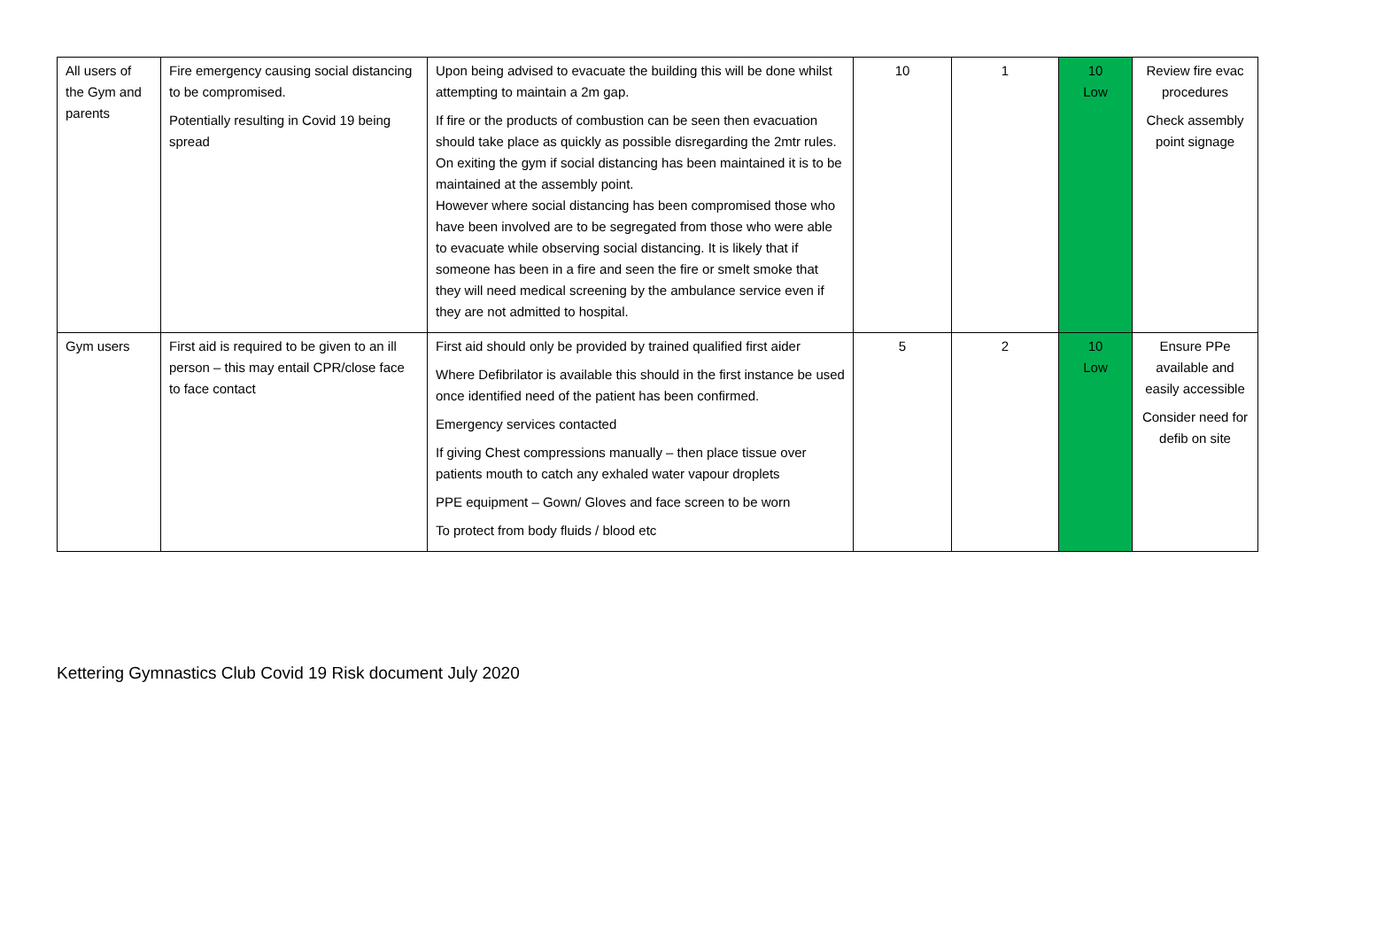| All users of the Gym and parents | Fire emergency causing social distancing to be compromised. Potentially resulting in Covid 19 being spread | Upon being advised to evacuate the building this will be done whilst attempting to maintain a 2m gap. If fire or the products of combustion can be seen then evacuation should take place as quickly as possible disregarding the 2mtr rules. On exiting the gym if social distancing has been maintained it is to be maintained at the assembly point. However where social distancing has been compromised those who have been involved are to be segregated from those who were able to evacuate while observing social distancing. It is likely that if someone has been in a fire and seen the fire or smelt smoke that they will need medical screening by the ambulance service even if they are not admitted to hospital. | 10 | 1 | 10 Low | Review fire evac procedures Check assembly point signage |
| Gym users | First aid is required to be given to an ill person – this may entail CPR/close face to face contact | First aid should only be provided by trained qualified first aider Where Defibrilator is available this should in the first instance be used once identified need of the patient has been confirmed. Emergency services contacted If giving Chest compressions manually – then place tissue over patients mouth to catch any exhaled water vapour droplets PPE equipment – Gown/ Gloves and face screen to be worn To protect from body fluids / blood etc | 5 | 2 | 10 Low | Ensure PPe available and easily accessible Consider need for defib on site |
Kettering Gymnastics Club Covid 19 Risk document July 2020